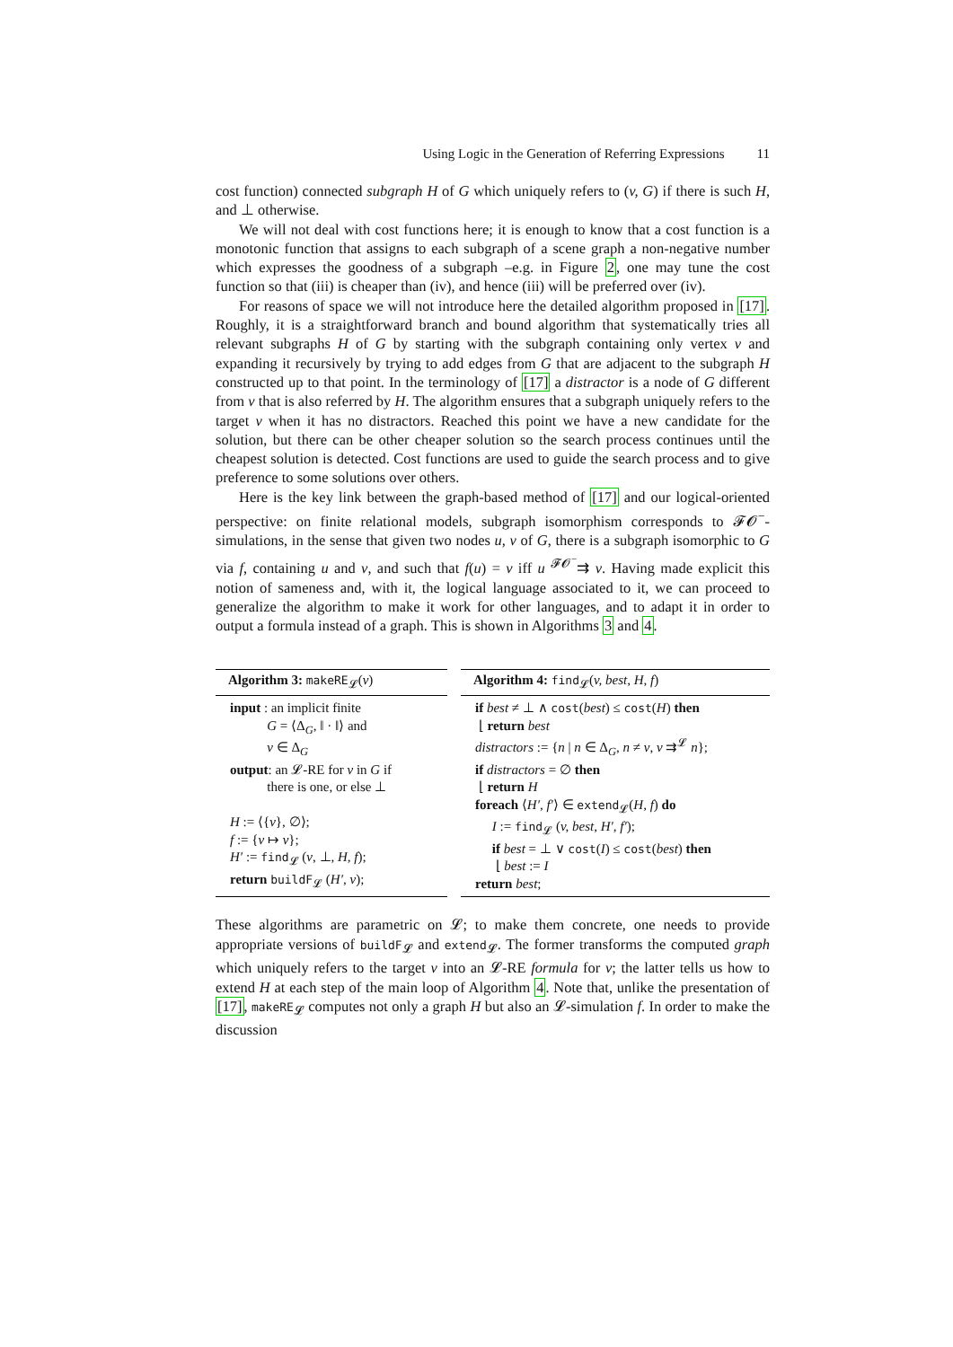Using Logic in the Generation of Referring Expressions 11
cost function) connected subgraph H of G which uniquely refers to (v, G) if there is such H, and ⊥ otherwise.
We will not deal with cost functions here; it is enough to know that a cost function is a monotonic function that assigns to each subgraph of a scene graph a non-negative number which expresses the goodness of a subgraph –e.g. in Figure 2, one may tune the cost function so that (iii) is cheaper than (iv), and hence (iii) will be preferred over (iv).
For reasons of space we will not introduce here the detailed algorithm proposed in [17]. Roughly, it is a straightforward branch and bound algorithm that systematically tries all relevant subgraphs H of G by starting with the subgraph containing only vertex v and expanding it recursively by trying to add edges from G that are adjacent to the subgraph H constructed up to that point. In the terminology of [17] a distractor is a node of G different from v that is also referred by H. The algorithm ensures that a subgraph uniquely refers to the target v when it has no distractors. Reached this point we have a new candidate for the solution, but there can be other cheaper solution so the search process continues until the cheapest solution is detected. Cost functions are used to guide the search process and to give preference to some solutions over others.
Here is the key link between the graph-based method of [17] and our logical-oriented perspective: on finite relational models, subgraph isomorphism corresponds to 𝓕𝓞<sup>−</sup>-simulations, in the sense that given two nodes u, v of G, there is a subgraph isomorphic to G via f, containing u and v, and such that f(u) = v iff u <sup>𝓕𝓞<sup>−</sup></sup>⇉ v. Having made explicit this notion of sameness and, with it, the logical language associated to it, we can proceed to generalize the algorithm to make it work for other languages, and to adapt it in order to output a formula instead of a graph. This is shown in Algorithms 3 and 4.
Algorithm 3: makeRE<sub>𝓛</sub>(v)
input : an implicit finite
G = ⟨Δ<sub>G</sub>, ‖ · ‖⟩ and
v ∈ Δ<sub>G</sub>
output: an 𝓛-RE for v in G if
there is one, or else ⊥
H := ⟨{v}, ∅⟩;
f := {v ↦ v};
H′ := find<sub>𝓛</sub> (v, ⊥, H, f);
return buildF<sub>𝓛</sub> (H′, v);
Algorithm 4: find<sub>𝓛</sub>(v, best, H, f)
if best ≠ ⊥ ∧ cost(best) ≤ cost(H) then
⌊ return best
distractors := {n | n ∈ Δ<sub>G</sub>, n ≠ v, v ⇉<sup>𝓛</sup> n};
if distractors = ∅ then
⌊ return H
foreach ⟨H′, f′⟩ ∈ extend<sub>𝓛</sub>(H, f) do
I := find<sub>𝓛</sub> (v, best, H′, f′);
if best = ⊥ ∨ cost(I) ≤ cost(best) then
⌊ best := I
return best;
These algorithms are parametric on 𝓛; to make them concrete, one needs to provide appropriate versions of buildF<sub>𝓛</sub> and extend<sub>𝓛</sub>. The former transforms the computed graph which uniquely refers to the target v into an 𝓛-RE formula for v; the latter tells us how to extend H at each step of the main loop of Algorithm 4. Note that, unlike the presentation of [17], makeRE<sub>𝓛</sub> computes not only a graph H but also an 𝓛-simulation f. In order to make the discussion